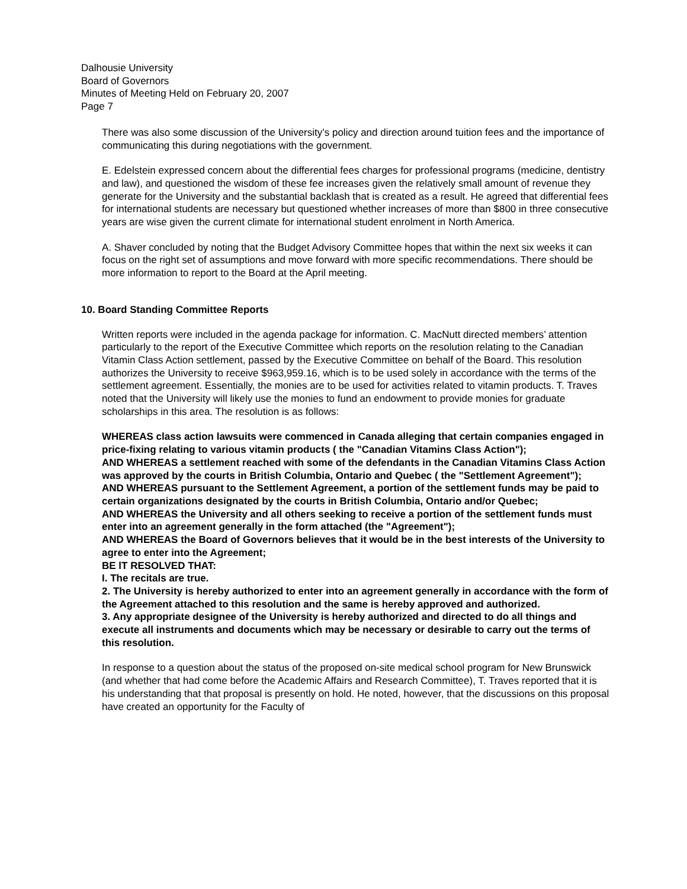Dalhousie University
Board of Governors
Minutes of Meeting Held on February 20, 2007
Page 7
There was also some discussion of the University’s policy and direction around tuition fees and the importance of communicating this during negotiations with the government.
E. Edelstein expressed concern about the differential fees charges for professional programs (medicine, dentistry and law), and questioned the wisdom of these fee increases given the relatively small amount of revenue they generate for the University and the substantial backlash that is created as a result. He agreed that differential fees for international students are necessary but questioned whether increases of more than $800 in three consecutive years are wise given the current climate for international student enrolment in North America.
A. Shaver concluded by noting that the Budget Advisory Committee hopes that within the next six weeks it can focus on the right set of assumptions and move forward with more specific recommendations. There should be more information to report to the Board at the April meeting.
10. Board Standing Committee Reports
Written reports were included in the agenda package for information. C. MacNutt directed members’ attention particularly to the report of the Executive Committee which reports on the resolution relating to the Canadian Vitamin Class Action settlement, passed by the Executive Committee on behalf of the Board. This resolution authorizes the University to receive $963,959.16, which is to be used solely in accordance with the terms of the settlement agreement. Essentially, the monies are to be used for activities related to vitamin products. T. Traves noted that the University will likely use the monies to fund an endowment to provide monies for graduate scholarships in this area. The resolution is as follows:
WHEREAS class action lawsuits were commenced in Canada alleging that certain companies engaged in price-fixing relating to various vitamin products ( the "Canadian Vitamins Class Action");
AND WHEREAS a settlement reached with some of the defendants in the Canadian Vitamins Class Action was approved by the courts in British Columbia, Ontario and Quebec ( the "Settlement Agreement");
AND WHEREAS pursuant to the Settlement Agreement, a portion of the settlement funds may be paid to certain organizations designated by the courts in British Columbia, Ontario and/or Quebec;
AND WHEREAS the University and all others seeking to receive a portion of the settlement funds must enter into an agreement generally in the form attached (the "Agreement");
AND WHEREAS the Board of Governors believes that it would be in the best interests of the University to agree to enter into the Agreement;
BE lT RESOLVED THAT:
I. The recitals are true.
2. The University is hereby authorized to enter into an agreement generally in accordance with the form of the Agreement attached to this resolution and the same is hereby approved and authorized.
3. Any appropriate designee of the University is hereby authorized and directed to do all things and execute all instruments and documents which may be necessary or desirable to carry out the terms of this resolution.
In response to a question about the status of the proposed on-site medical school program for New Brunswick (and whether that had come before the Academic Affairs and Research Committee), T. Traves reported that it is his understanding that that proposal is presently on hold. He noted, however, that the discussions on this proposal have created an opportunity for the Faculty of